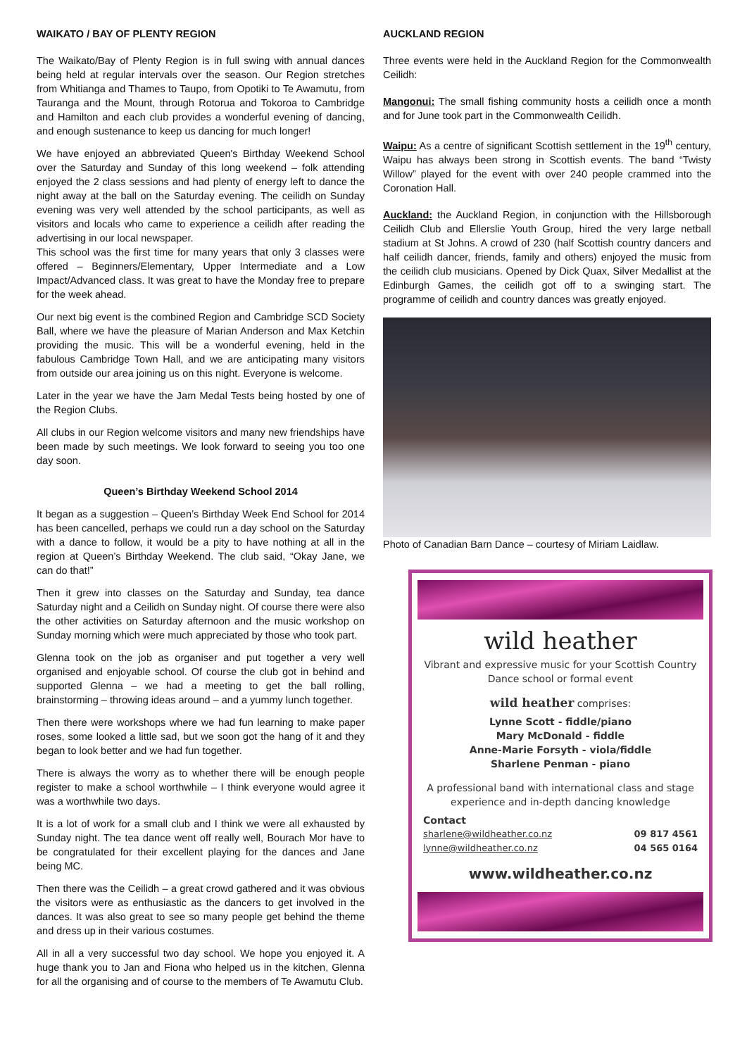WAIKATO / BAY OF PLENTY REGION
The Waikato/Bay of Plenty Region is in full swing with annual dances being held at regular intervals over the season. Our Region stretches from Whitianga and Thames to Taupo, from Opotiki to Te Awamutu, from Tauranga and the Mount, through Rotorua and Tokoroa to Cambridge and Hamilton and each club provides a wonderful evening of dancing, and enough sustenance to keep us dancing for much longer!
We have enjoyed an abbreviated Queen's Birthday Weekend School over the Saturday and Sunday of this long weekend – folk attending enjoyed the 2 class sessions and had plenty of energy left to dance the night away at the ball on the Saturday evening. The ceilidh on Sunday evening was very well attended by the school participants, as well as visitors and locals who came to experience a ceilidh after reading the advertising in our local newspaper.
This school was the first time for many years that only 3 classes were offered – Beginners/Elementary, Upper Intermediate and a Low Impact/Advanced class. It was great to have the Monday free to prepare for the week ahead.
Our next big event is the combined Region and Cambridge SCD Society Ball, where we have the pleasure of Marian Anderson and Max Ketchin providing the music. This will be a wonderful evening, held in the fabulous Cambridge Town Hall, and we are anticipating many visitors from outside our area joining us on this night. Everyone is welcome.
Later in the year we have the Jam Medal Tests being hosted by one of the Region Clubs.
All clubs in our Region welcome visitors and many new friendships have been made by such meetings. We look forward to seeing you too one day soon.
Queen’s Birthday Weekend School 2014
It began as a suggestion – Queen’s Birthday Week End School for 2014 has been cancelled, perhaps we could run a day school on the Saturday with a dance to follow, it would be a pity to have nothing at all in the region at Queen’s Birthday Weekend. The club said, “Okay Jane, we can do that!”
Then it grew into classes on the Saturday and Sunday, tea dance Saturday night and a Ceilidh on Sunday night. Of course there were also the other activities on Saturday afternoon and the music workshop on Sunday morning which were much appreciated by those who took part.
Glenna took on the job as organiser and put together a very well organised and enjoyable school. Of course the club got in behind and supported Glenna – we had a meeting to get the ball rolling, brainstorming – throwing ideas around – and a yummy lunch together.
Then there were workshops where we had fun learning to make paper roses, some looked a little sad, but we soon got the hang of it and they began to look better and we had fun together.
There is always the worry as to whether there will be enough people register to make a school worthwhile – I think everyone would agree it was a worthwhile two days.
It is a lot of work for a small club and I think we were all exhausted by Sunday night. The tea dance went off really well, Bourach Mor have to be congratulated for their excellent playing for the dances and Jane being MC.
Then there was the Ceilidh – a great crowd gathered and it was obvious the visitors were as enthusiastic as the dancers to get involved in the dances. It was also great to see so many people get behind the theme and dress up in their various costumes.
All in all a very successful two day school. We hope you enjoyed it. A huge thank you to Jan and Fiona who helped us in the kitchen, Glenna for all the organising and of course to the members of Te Awamutu Club.
AUCKLAND REGION
Three events were held in the Auckland Region for the Commonwealth Ceilidh:
Mangonui: The small fishing community hosts a ceilidh once a month and for June took part in the Commonwealth Ceilidh.
Waipu: As a centre of significant Scottish settlement in the 19<sup>th</sup> century, Waipu has always been strong in Scottish events. The band “Twisty Willow” played for the event with over 240 people crammed into the Coronation Hall.
Auckland: the Auckland Region, in conjunction with the Hillsborough Ceilidh Club and Ellerslie Youth Group, hired the very large netball stadium at St Johns. A crowd of 230 (half Scottish country dancers and half ceilidh dancer, friends, family and others) enjoyed the music from the ceilidh club musicians. Opened by Dick Quax, Silver Medallist at the Edinburgh Games, the ceilidh got off to a swinging start. The programme of ceilidh and country dances was greatly enjoyed.
Photo of Canadian Barn Dance – courtesy of Miriam Laidlaw.
wild heather
Vibrant and expressive music for your Scottish Country Dance school or formal event
wild heather comprises:
Lynne Scott - fiddle/piano
Mary McDonald - fiddle
Anne-Marie Forsyth - viola/fiddle
Sharlene Penman - piano
A professional band with international class and stage experience and in-depth dancing knowledge
Contact
sharlene@wildheather.co.nz 09 817 4561
lynne@wildheather.co.nz 04 565 0164
www.wildheather.co.nz